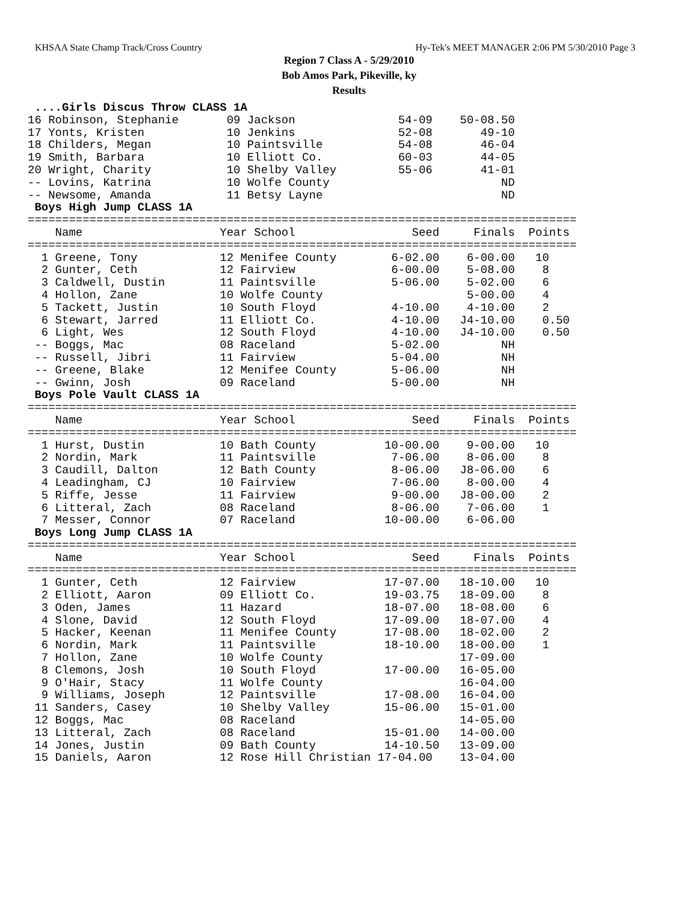KHSAA State Champ Track/Cross Country Hy-Tek's MEET MANAGER 2:06 PM 5/30/2010 Page 3
Region 7 Class A - 5/29/2010
Bob Amos Park, Pikeville, ky
Results
 ....Girls Discus Throw CLASS 1A
16 Robinson, Stephanie       09 Jackson               54-09    50-08.50
17 Yonts, Kristen            10 Jenkins               52-08       49-10
18 Childers, Megan           10 Paintsville           54-08       46-04
19 Smith, Barbara            10 Elliott Co.           60-03       44-05
20 Wright, Charity           10 Shelby Valley         55-06       41-01
-- Lovins, Katrina           10 Wolfe County                         ND
-- Newsome, Amanda           11 Betsy Layne                          ND
 Boys High Jump CLASS 1A
================================================================================
    Name                    Year School                 Seed     Finals  Points
================================================================================
  1 Greene, Tony            12 Menifee County        6-02.00    6-00.00   10
  2 Gunter, Ceth            12 Fairview              6-00.00    5-08.00    8
  3 Caldwell, Dustin        11 Paintsville           5-06.00    5-02.00    6
  4 Hollon, Zane            10 Wolfe County                     5-00.00    4
  5 Tackett, Justin         10 South Floyd           4-10.00    4-10.00    2
  6 Stewart, Jarred         11 Elliott Co.           4-10.00   J4-10.00    0.50
  6 Light, Wes              12 South Floyd           4-10.00   J4-10.00    0.50
 -- Boggs, Mac              08 Raceland              5-02.00         NH
 -- Russell, Jibri          11 Fairview              5-04.00         NH
 -- Greene, Blake           12 Menifee County        5-06.00         NH
 -- Gwinn, Josh             09 Raceland              5-00.00         NH
 Boys Pole Vault CLASS 1A
================================================================================
    Name                    Year School                 Seed     Finals  Points
================================================================================
  1 Hurst, Dustin           10 Bath County          10-00.00    9-00.00   10
  2 Nordin, Mark            11 Paintsville           7-06.00    8-06.00    8
  3 Caudill, Dalton         12 Bath County           8-06.00   J8-06.00    6
  4 Leadingham, CJ          10 Fairview              7-06.00    8-00.00    4
  5 Riffe, Jesse            11 Fairview              9-00.00   J8-00.00    2
  6 Litteral, Zach          08 Raceland              8-06.00    7-06.00    1
  7 Messer, Connor          07 Raceland             10-00.00    6-06.00
 Boys Long Jump CLASS 1A
================================================================================
    Name                    Year School                 Seed     Finals  Points
================================================================================
  1 Gunter, Ceth            12 Fairview             17-07.00   18-10.00   10
  2 Elliott, Aaron          09 Elliott Co.          19-03.75   18-09.00    8
  3 Oden, James             11 Hazard               18-07.00   18-08.00    6
  4 Slone, David            12 South Floyd          17-09.00   18-07.00    4
  5 Hacker, Keenan          11 Menifee County       17-08.00   18-02.00    2
  6 Nordin, Mark            11 Paintsville          18-10.00   18-00.00    1
  7 Hollon, Zane            10 Wolfe County                    17-09.00
  8 Clemons, Josh           10 South Floyd          17-00.00   16-05.00
  9 O'Hair, Stacy           11 Wolfe County                    16-04.00
  9 Williams, Joseph        12 Paintsville          17-08.00   16-04.00
 11 Sanders, Casey          10 Shelby Valley        15-06.00   15-01.00
 12 Boggs, Mac              08 Raceland                        14-05.00
 13 Litteral, Zach          08 Raceland             15-01.00   14-00.00
 14 Jones, Justin           09 Bath County          14-10.50   13-09.00
 15 Daniels, Aaron          12 Rose Hill Christian 17-04.00    13-04.00